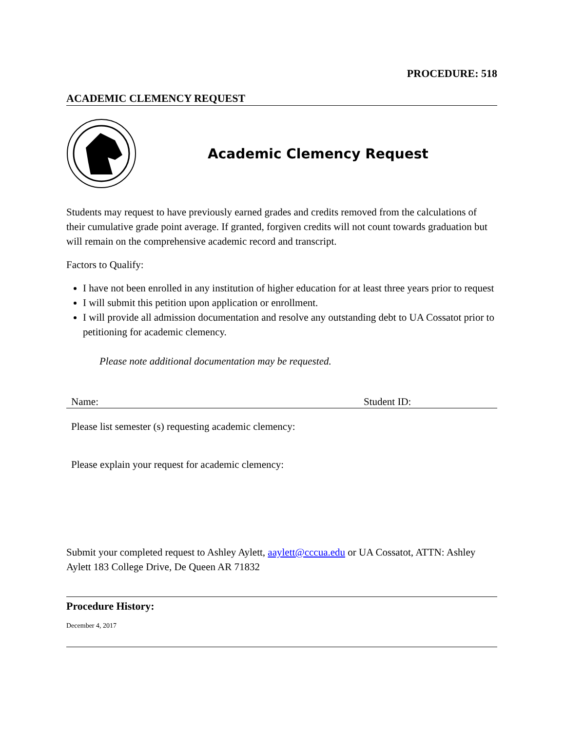PROCEDURE: 518
ACADEMIC CLEMENCY REQUEST
Academic Clemency Request
Students may request to have previously earned grades and credits removed from the calculations of their cumulative grade point average. If granted, forgiven credits will not count towards graduation but will remain on the comprehensive academic record and transcript.
Factors to Qualify:
I have not been enrolled in any institution of higher education for at least three years prior to request
I will submit this petition upon application or enrollment.
I will provide all admission documentation and resolve any outstanding debt to UA Cossatot prior to petitioning for academic clemency.
Please note additional documentation may be requested.
Name: Student ID:
Please list semester (s) requesting academic clemency:
Please explain your request for academic clemency:
Submit your completed request to Ashley Aylett, aaylett@cccua.edu or UA Cossatot, ATTN: Ashley Aylett 183 College Drive, De Queen AR 71832
Procedure History:
December 4, 2017